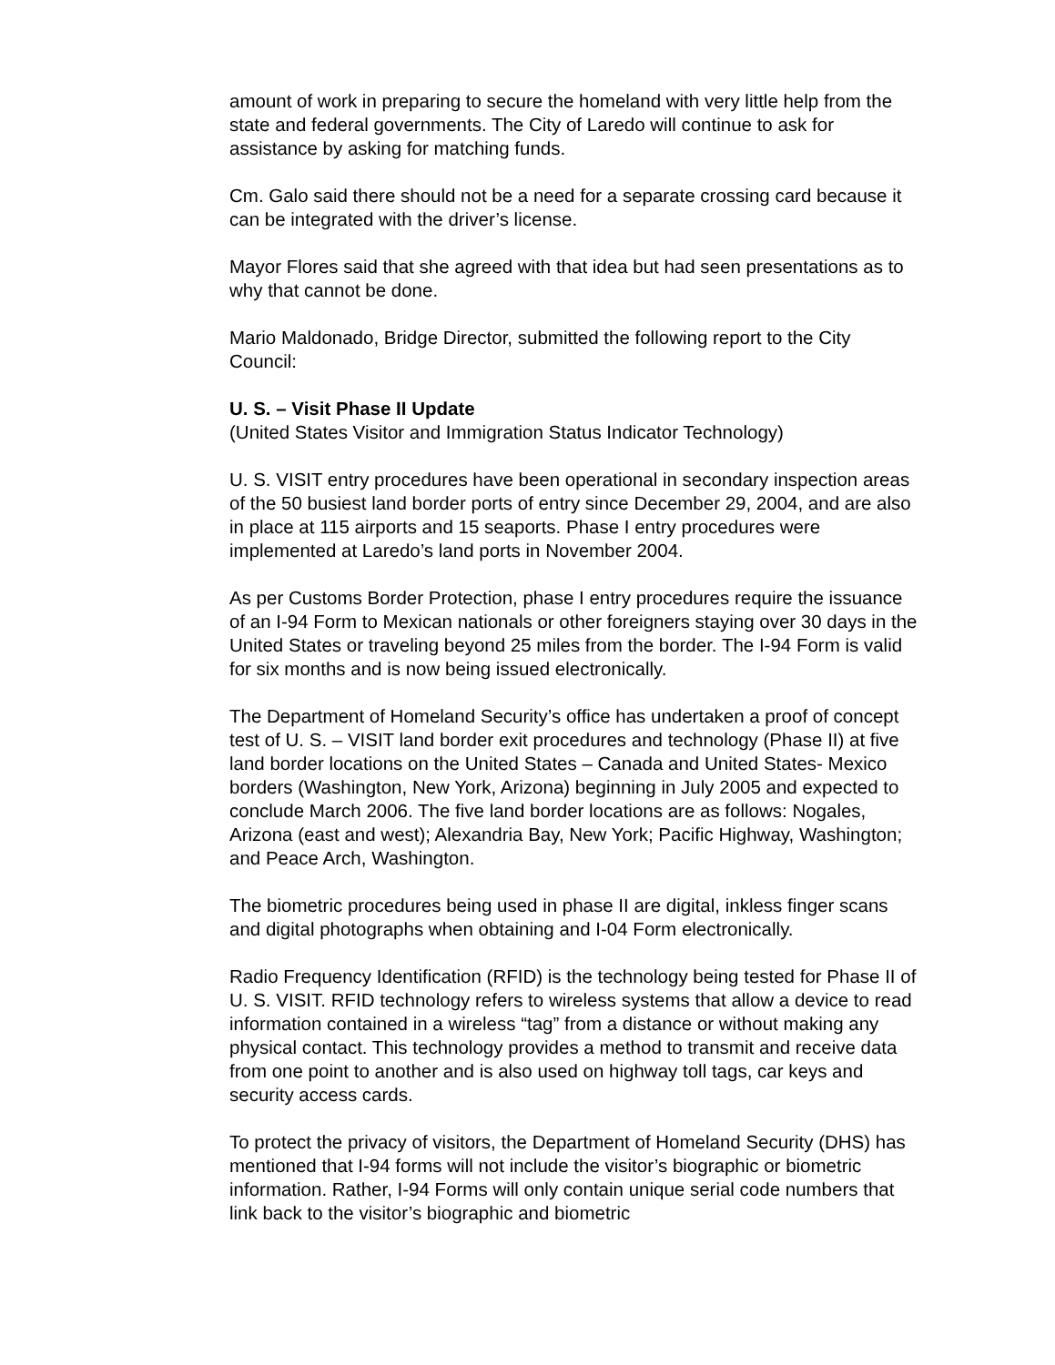amount of work in preparing to secure the homeland with very little help from the state and federal governments. The City of Laredo will continue to ask for assistance by asking for matching funds.
Cm. Galo said there should not be a need for a separate crossing card because it can be integrated with the driver’s license.
Mayor Flores said that she agreed with that idea but had seen presentations as to why that cannot be done.
Mario Maldonado, Bridge Director, submitted the following report to the City Council:
U. S. – Visit Phase II Update
(United States Visitor and Immigration Status Indicator Technology)
U. S. VISIT entry procedures have been operational in secondary inspection areas of the 50 busiest land border ports of entry since December 29, 2004, and are also in place at 115 airports and 15 seaports. Phase I entry procedures were implemented at Laredo’s land ports in November 2004.
As per Customs Border Protection, phase I entry procedures require the issuance of an I-94 Form to Mexican nationals or other foreigners staying over 30 days in the United States or traveling beyond 25 miles from the border. The I-94 Form is valid for six months and is now being issued electronically.
The Department of Homeland Security’s office has undertaken a proof of concept test of U. S. – VISIT land border exit procedures and technology (Phase II) at five land border locations on the United States – Canada and United States- Mexico borders (Washington, New York, Arizona) beginning in July 2005 and expected to conclude March 2006. The five land border locations are as follows: Nogales, Arizona (east and west); Alexandria Bay, New York; Pacific Highway, Washington; and Peace Arch, Washington.
The biometric procedures being used in phase II are digital, inkless finger scans and digital photographs when obtaining and I-04 Form electronically.
Radio Frequency Identification (RFID) is the technology being tested for Phase II of U. S. VISIT. RFID technology refers to wireless systems that allow a device to read information contained in a wireless “tag” from a distance or without making any physical contact. This technology provides a method to transmit and receive data from one point to another and is also used on highway toll tags, car keys and security access cards.
To protect the privacy of visitors, the Department of Homeland Security (DHS) has mentioned that I-94 forms will not include the visitor’s biographic or biometric information. Rather, I-94 Forms will only contain unique serial code numbers that link back to the visitor’s biographic and biometric